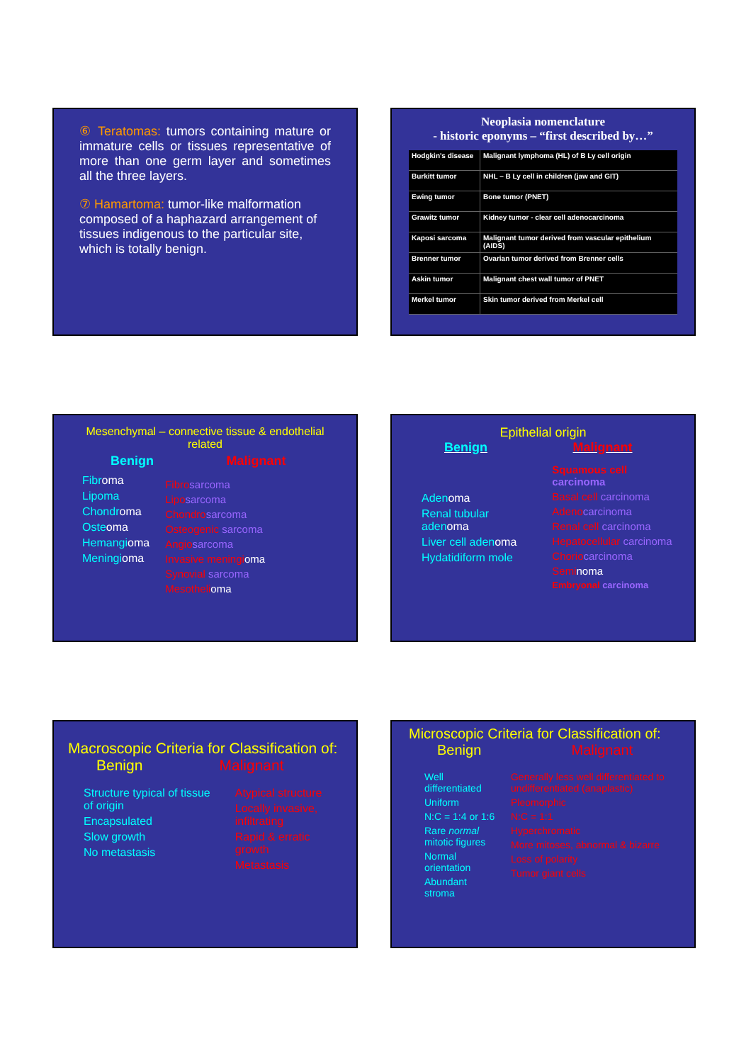⑥ Teratomas: tumors containing mature or immature cells or tissues representative of more than one germ layer and sometimes all the three layers.
⑦ Hamartoma: tumor-like malformation composed of a haphazard arrangement of tissues indigenous to the particular site, which is totally benign.
Neoplasia nomenclature
- historic eponyms – “first described by…”
| Hodgkin's disease | Malignant lymphoma (HL) of B Ly cell origin |
| Burkitt tumor | NHL – B Ly cell in children (jaw and GIT) |
| Ewing tumor | Bone tumor (PNET) |
| Grawitz tumor | Kidney tumor - clear cell adenocarcinoma |
| Kaposi sarcoma | Malignant tumor derived from vascular epithelium (AIDS) |
| Brenner tumor | Ovarian tumor derived from Brenner cells |
| Askin tumor | Malignant chest wall tumor of PNET |
| Merkel tumor | Skin tumor derived from Merkel cell |
Mesenchymal – connective tissue & endothelial related
Benign Malignant
Fibroma
Lipoma
Chondroma
Osteoma
Hemangioma
Meningioma
Fibro sarcoma
Lipo sarcoma
Chondro sarcoma
Osteogenic sarcoma
Angio sarcoma
Invasive meningioma
Synovial sarcoma
Mesothelioma
Epithelial origin
Benign Malignant
Adenoma
Renal tubular adenoma
Liver cell adenoma
Hydatidiform mole
Squamous cell carcinoma
Basal cell carcinoma
Adenocarcinoma
Renal cell carcinoma
Hepatocellular carcinoma
Choriocarcinoma
Semi noma
Embryonal carcinoma
Macroscopic Criteria for Classification of:
Benign Malignant
Structure typical of tissue of origin
Encapsulated
Slow growth
No metastasis
Atypical structure
Locally invasive, infiltrating
Rapid & erratic growth
Metastasis
Microscopic Criteria for Classification of:
Benign Malignant
Well differentiated
Uniform
N:C = 1:4 or 1:6
Rare normal mitotic figures
Normal orientation
Abundant stroma
Generally less well differentiated to undifferentiated (anaplastic)
Pleomorphic
N:C = 1:1
Hyperchromatic
More mitoses, abnormal & bizarre
Loss of polarity
Tumor giant cells